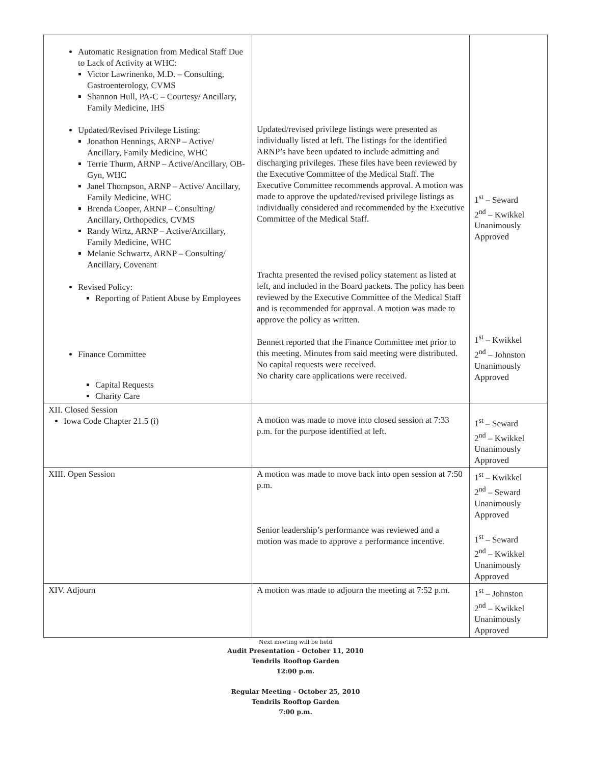| Automatic Resignation from Medical Staff Due to Lack of Activity at WHC: Victor Lawrinenko, M.D. – Consulting, Gastroenterology, CVMS Shannon Hull, PA-C – Courtesy/ Ancillary, Family Medicine, IHS Updated/Revised Privilege Listing: Jonathon Hennings, ARNP – Active/ Ancillary, Family Medicine, WHC Terrie Thurm, ARNP – Active/Ancillary, OB-Gyn, WHC Janel Thompson, ARNP – Active/ Ancillary, Family Medicine, WHC Brenda Cooper, ARNP – Consulting/ Ancillary, Orthopedics, CVMS Randy Wirtz, ARNP – Active/Ancillary, Family Medicine, WHC Melanie Schwartz, ARNP – Consulting/ Ancillary, Covenant Revised Policy: Reporting of Patient Abuse by Employees Finance Committee Capital Requests Charity Care | Updated/revised privilege listings were presented as individually listed at left. The listings for the identified ARNP’s have been updated to include admitting and discharging privileges. These files have been reviewed by the Executive Committee of the Medical Staff. The Executive Committee recommends approval. A motion was made to approve the updated/revised privilege listings as individually considered and recommended by the Executive Committee of the Medical Staff. Trachta presented the revised policy statement as listed at left, and included in the Board packets. The policy has been reviewed by the Executive Committee of the Medical Staff and is recommended for approval. A motion was made to approve the policy as written. Bennett reported that the Finance Committee met prior to this meeting. Minutes from said meeting were distributed. No capital requests were received. No charity care applications were received. | 1<sup>st</sup> – Seward 2<sup>nd</sup> – Kwikkel Unanimously Approved 1<sup>st</sup> – Kwikkel 2<sup>nd</sup> – Johnston Unanimously Approved |
| XII. Closed Session Iowa Code Chapter 21.5 (i) | A motion was made to move into closed session at 7:33 p.m. for the purpose identified at left. | 1<sup>st</sup> – Seward 2<sup>nd</sup> – Kwikkel Unanimously Approved |
| XIII. Open Session | A motion was made to move back into open session at 7:50 p.m. Senior leadership’s performance was reviewed and a motion was made to approve a performance incentive. | 1<sup>st</sup> – Kwikkel 2<sup>nd</sup> – Seward Unanimously Approved 1<sup>st</sup> – Seward 2<sup>nd</sup> – Kwikkel Unanimously Approved |
| XIV. Adjourn | A motion was made to adjourn the meeting at 7:52 p.m. | 1<sup>st</sup> – Johnston 2<sup>nd</sup> – Kwikkel Unanimously Approved |
Next meeting will be held
Audit Presentation - October 11, 2010
Tendrils Rooftop Garden
12:00 p.m.
Regular Meeting - October 25, 2010
Tendrils Rooftop Garden
7:00 p.m.